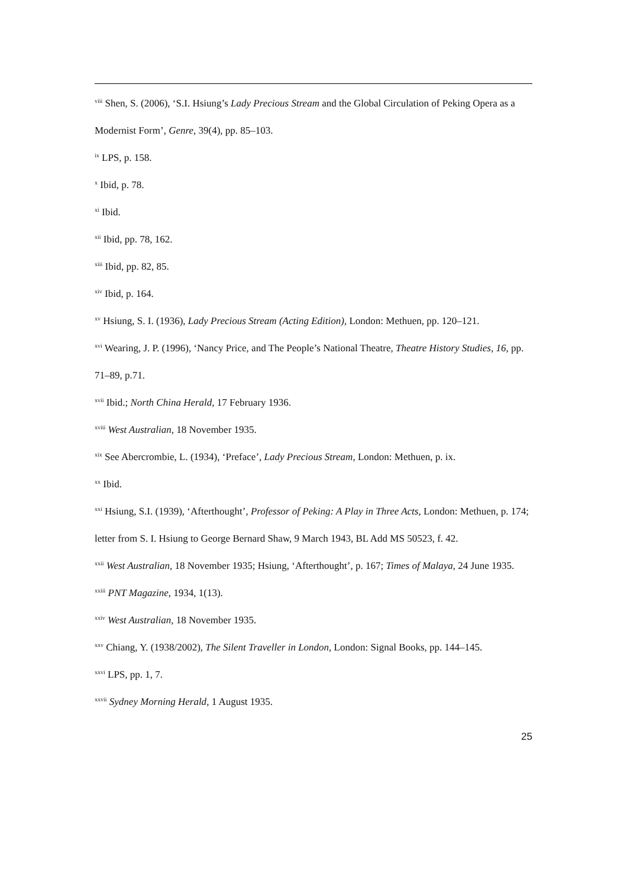<sup>viii</sup> Shen, S. (2006), ‘S.I. Hsiung’s Lady Precious Stream and the Global Circulation of Peking Opera as a Modernist Form’, Genre, 39(4), pp. 85–103.
<sup>ix</sup> LPS, p. 158.
<sup>x</sup> Ibid, p. 78.
<sup>xi</sup> Ibid.
<sup>xii</sup> Ibid, pp. 78, 162.
<sup>xiii</sup> Ibid, pp. 82, 85.
<sup>xiv</sup> Ibid, p. 164.
<sup>xv</sup> Hsiung, S. I. (1936), Lady Precious Stream (Acting Edition), London: Methuen, pp. 120–121.
<sup>xvi</sup> Wearing, J. P. (1996), ‘Nancy Price, and The People’s National Theatre, Theatre History Studies, 16, pp. 71–89, p.71.
<sup>xvii</sup> Ibid.; North China Herald, 17 February 1936.
<sup>xviii</sup> West Australian, 18 November 1935.
<sup>xix</sup> See Abercrombie, L. (1934), ‘Preface’, Lady Precious Stream, London: Methuen, p. ix.
<sup>xx</sup> Ibid.
<sup>xxi</sup> Hsiung, S.I. (1939), ‘Afterthought’, Professor of Peking: A Play in Three Acts, London: Methuen, p. 174; letter from S. I. Hsiung to George Bernard Shaw, 9 March 1943, BL Add MS 50523, f. 42.
<sup>xxii</sup> West Australian, 18 November 1935; Hsiung, ‘Afterthought’, p. 167; Times of Malaya, 24 June 1935.
<sup>xxiii</sup> PNT Magazine, 1934, 1(13).
<sup>xxiv</sup> West Australian, 18 November 1935.
<sup>xxv</sup> Chiang, Y. (1938/2002), The Silent Traveller in London, London: Signal Books, pp. 144–145.
<sup>xxvi</sup> LPS, pp. 1, 7.
<sup>xxvii</sup> Sydney Morning Herald, 1 August 1935.
25